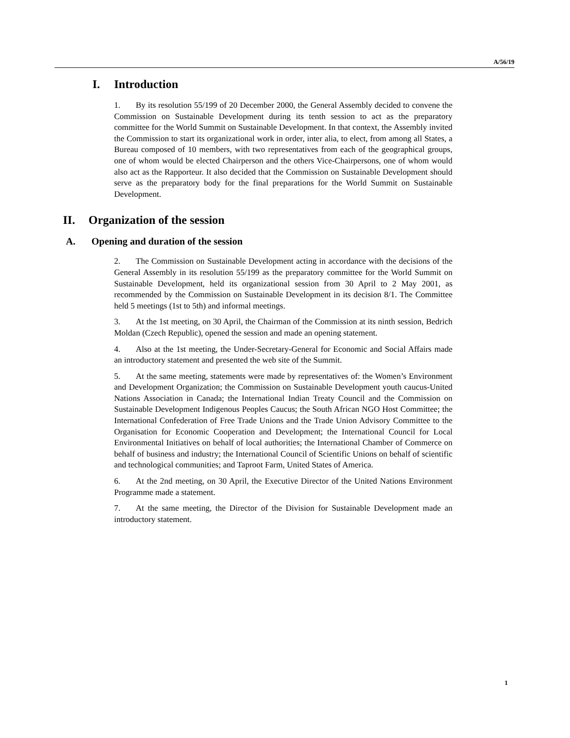A/56/19
I. Introduction
1. By its resolution 55/199 of 20 December 2000, the General Assembly decided to convene the Commission on Sustainable Development during its tenth session to act as the preparatory committee for the World Summit on Sustainable Development. In that context, the Assembly invited the Commission to start its organizational work in order, inter alia, to elect, from among all States, a Bureau composed of 10 members, with two representatives from each of the geographical groups, one of whom would be elected Chairperson and the others Vice-Chairpersons, one of whom would also act as the Rapporteur. It also decided that the Commission on Sustainable Development should serve as the preparatory body for the final preparations for the World Summit on Sustainable Development.
II. Organization of the session
A. Opening and duration of the session
2. The Commission on Sustainable Development acting in accordance with the decisions of the General Assembly in its resolution 55/199 as the preparatory committee for the World Summit on Sustainable Development, held its organizational session from 30 April to 2 May 2001, as recommended by the Commission on Sustainable Development in its decision 8/1. The Committee held 5 meetings (1st to 5th) and informal meetings.
3. At the 1st meeting, on 30 April, the Chairman of the Commission at its ninth session, Bedrich Moldan (Czech Republic), opened the session and made an opening statement.
4. Also at the 1st meeting, the Under-Secretary-General for Economic and Social Affairs made an introductory statement and presented the web site of the Summit.
5. At the same meeting, statements were made by representatives of: the Women’s Environment and Development Organization; the Commission on Sustainable Development youth caucus-United Nations Association in Canada; the International Indian Treaty Council and the Commission on Sustainable Development Indigenous Peoples Caucus; the South African NGO Host Committee; the International Confederation of Free Trade Unions and the Trade Union Advisory Committee to the Organisation for Economic Cooperation and Development; the International Council for Local Environmental Initiatives on behalf of local authorities; the International Chamber of Commerce on behalf of business and industry; the International Council of Scientific Unions on behalf of scientific and technological communities; and Taproot Farm, United States of America.
6. At the 2nd meeting, on 30 April, the Executive Director of the United Nations Environment Programme made a statement.
7. At the same meeting, the Director of the Division for Sustainable Development made an introductory statement.
1